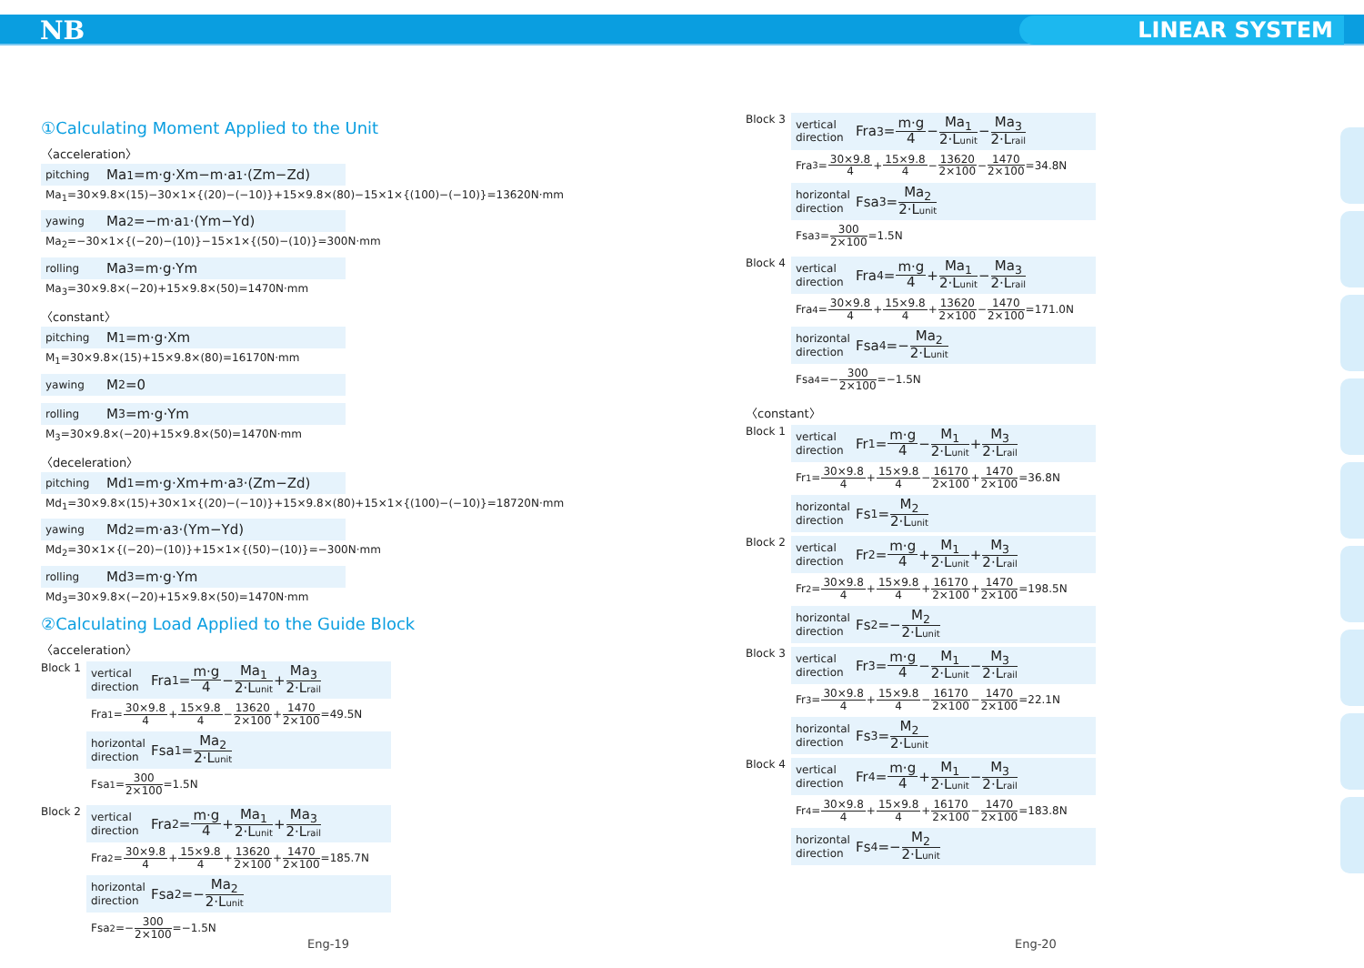NB LINEAR SYSTEM
①Calculating Moment Applied to the Unit
〈acceleration〉
pitching Ma<sub>1</sub>=m·g·Xm−m·a<sub>1</sub>·(Zm−Zd)
Ma<sub>1</sub>=30×9.8×(15)−30×1×{(20)−(−10)}+15×9.8×(80)−15×1×{(100)−(−10)}=13620N·mm
yawing Ma<sub>2</sub>=−m·a<sub>1</sub>·(Ym−Yd)
Ma<sub>2</sub>=−30×1×{(−20)−(10)}−15×1×{(50)−(10)}=300N·mm
rolling Ma<sub>3</sub>=m·g·Ym
Ma<sub>3</sub>=30×9.8×(−20)+15×9.8×(50)=1470N·mm
〈constant〉
pitching M<sub>1</sub>=m·g·Xm
M<sub>1</sub>=30×9.8×(15)+15×9.8×(80)=16170N·mm
yawing M<sub>2</sub>=0
rolling M<sub>3</sub>=m·g·Ym
M<sub>3</sub>=30×9.8×(−20)+15×9.8×(50)=1470N·mm
〈deceleration〉
pitching Md<sub>1</sub>=m·g·Xm+m·a<sub>3</sub>·(Zm−Zd)
Md<sub>1</sub>=30×9.8×(15)+30×1×{(20)−(−10)}+15×9.8×(80)+15×1×{(100)−(−10)}=18720N·mm
yawing Md<sub>2</sub>=m·a<sub>3</sub>·(Ym−Yd)
Md<sub>2</sub>=30×1×{(−20)−(10)}+15×1×{(50)−(10)}=−300N·mm
rolling Md<sub>3</sub>=m·g·Ym
Md<sub>3</sub>=30×9.8×(−20)+15×9.8×(50)=1470N·mm
②Calculating Load Applied to the Guide Block
〈acceleration〉
Block 1
vertical direction Fra<sub>1</sub>= m·g 4 − Ma<sub>1</sub> 2·Lunit + Ma<sub>3</sub> 2·Lrail
Fra<sub>1</sub>= 30×9.8 4 + 15×9.8 4 − 13620 2×100 + 1470 2×100 =49.5N
horizontal direction Fsa<sub>1</sub>= Ma<sub>2</sub> 2·Lunit
Fsa<sub>1</sub>= 300 2×100 =1.5N
Block 2
vertical direction Fra<sub>2</sub>= m·g 4 + Ma<sub>1</sub> 2·Lunit + Ma<sub>3</sub> 2·Lrail
Fra<sub>2</sub>= 30×9.8 4 + 15×9.8 4 + 13620 2×100 + 1470 2×100 =185.7N
horizontal direction Fsa<sub>2</sub>=− Ma<sub>2</sub> 2·Lunit
Fsa<sub>2</sub>=− 300 2×100 =−1.5N
Block 3
vertical direction Fra<sub>3</sub>= m·g 4 − Ma<sub>1</sub> 2·Lunit − Ma<sub>3</sub> 2·Lrail
Fra<sub>3</sub>= 30×9.8 4 + 15×9.8 4 − 13620 2×100 − 1470 2×100 =34.8N
horizontal direction Fsa<sub>3</sub>= Ma<sub>2</sub> 2·Lunit
Fsa<sub>3</sub>= 300 2×100 =1.5N
Block 4
vertical direction Fra<sub>4</sub>= m·g 4 + Ma<sub>1</sub> 2·Lunit − Ma<sub>3</sub> 2·Lrail
Fra<sub>4</sub>= 30×9.8 4 + 15×9.8 4 + 13620 2×100 − 1470 2×100 =171.0N
horizontal direction Fsa<sub>4</sub>=− Ma<sub>2</sub> 2·Lunit
Fsa<sub>4</sub>=− 300 2×100 =−1.5N
〈constant〉
Block 1
vertical direction Fr<sub>1</sub>= m·g 4 − M<sub>1</sub> 2·Lunit + M<sub>3</sub> 2·Lrail
Fr<sub>1</sub>= 30×9.8 4 + 15×9.8 4 − 16170 2×100 + 1470 2×100 =36.8N
horizontal direction Fs<sub>1</sub>= M<sub>2</sub> 2·Lunit
Block 2
vertical direction Fr<sub>2</sub>= m·g 4 + M<sub>1</sub> 2·Lunit + M<sub>3</sub> 2·Lrail
Fr<sub>2</sub>= 30×9.8 4 + 15×9.8 4 + 16170 2×100 + 1470 2×100 =198.5N
horizontal direction Fs<sub>2</sub>=− M<sub>2</sub> 2·Lunit
Block 3
vertical direction Fr<sub>3</sub>= m·g 4 − M<sub>1</sub> 2·Lunit − M<sub>3</sub> 2·Lrail
Fr<sub>3</sub>= 30×9.8 4 + 15×9.8 4 − 16170 2×100 − 1470 2×100 =22.1N
horizontal direction Fs<sub>3</sub>= M<sub>2</sub> 2·Lunit
Block 4
vertical direction Fr<sub>4</sub>= m·g 4 + M<sub>1</sub> 2·Lunit − M<sub>3</sub> 2·Lrail
Fr<sub>4</sub>= 30×9.8 4 + 15×9.8 4 + 16170 2×100 − 1470 2×100 =183.8N
horizontal direction Fs<sub>4</sub>=− M<sub>2</sub> 2·Lunit
Eng-19 Eng-20